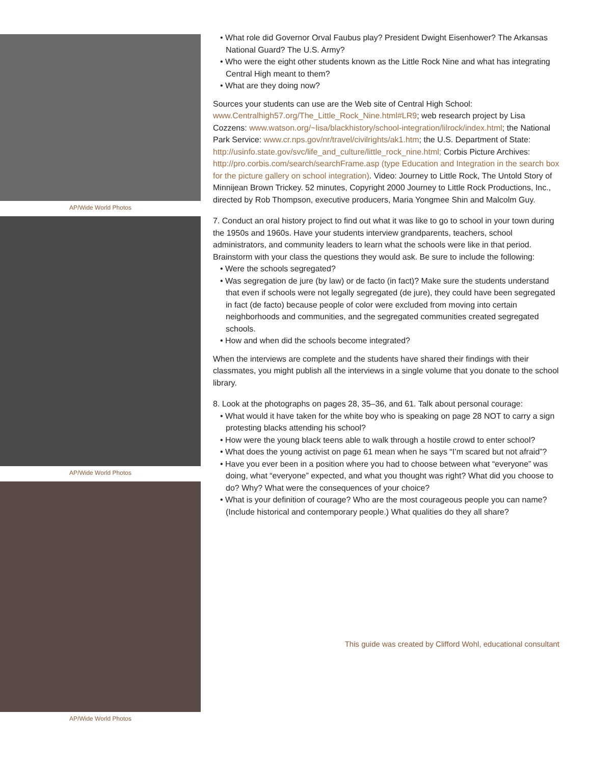AP/Wide World Photos
AP/Wide World Photos
AP/Wide World Photos
• What role did Governor Orval Faubus play? President Dwight Eisenhower? The Arkansas National Guard? The U.S. Army?
• Who were the eight other students known as the Little Rock Nine and what has integrating Central High meant to them?
• What are they doing now?
Sources your students can use are the Web site of Central High School: www.Centralhigh57.org/The_Little_Rock_Nine.html#LR9; web research project by Lisa Cozzens: www.watson.org/~lisa/blackhistory/school-integration/lilrock/index.html; the National Park Service: www.cr.nps.gov/nr/travel/civilrights/ak1.htm; the U.S. Department of State: http://usinfo.state.gov/svc/life_and_culture/little_rock_nine.html; Corbis Picture Archives: http://pro.corbis.com/search/searchFrame.asp (type Education and Integration in the search box for the picture gallery on school integration). Video: Journey to Little Rock, The Untold Story of Minnijean Brown Trickey. 52 minutes, Copyright 2000 Journey to Little Rock Productions, Inc., directed by Rob Thompson, executive producers, Maria Yongmee Shin and Malcolm Guy.
7. Conduct an oral history project to find out what it was like to go to school in your town during the 1950s and 1960s. Have your students interview grandparents, teachers, school administrators, and community leaders to learn what the schools were like in that period. Brainstorm with your class the questions they would ask. Be sure to include the following:
• Were the schools segregated?
• Was segregation de jure (by law) or de facto (in fact)? Make sure the students understand that even if schools were not legally segregated (de jure), they could have been segregated in fact (de facto) because people of color were excluded from moving into certain neighborhoods and communities, and the segregated communities created segregated schools.
• How and when did the schools become integrated?
When the interviews are complete and the students have shared their findings with their classmates, you might publish all the interviews in a single volume that you donate to the school library.
8. Look at the photographs on pages 28, 35–36, and 61. Talk about personal courage:
• What would it have taken for the white boy who is speaking on page 28 NOT to carry a sign protesting blacks attending his school?
• How were the young black teens able to walk through a hostile crowd to enter school?
• What does the young activist on page 61 mean when he says “I’m scared but not afraid”?
• Have you ever been in a position where you had to choose between what “everyone” was doing, what “everyone” expected, and what you thought was right? What did you choose to do? Why? What were the consequences of your choice?
• What is your definition of courage? Who are the most courageous people you can name? (Include historical and contemporary people.) What qualities do they all share?
This guide was created by Clifford Wohl, educational consultant